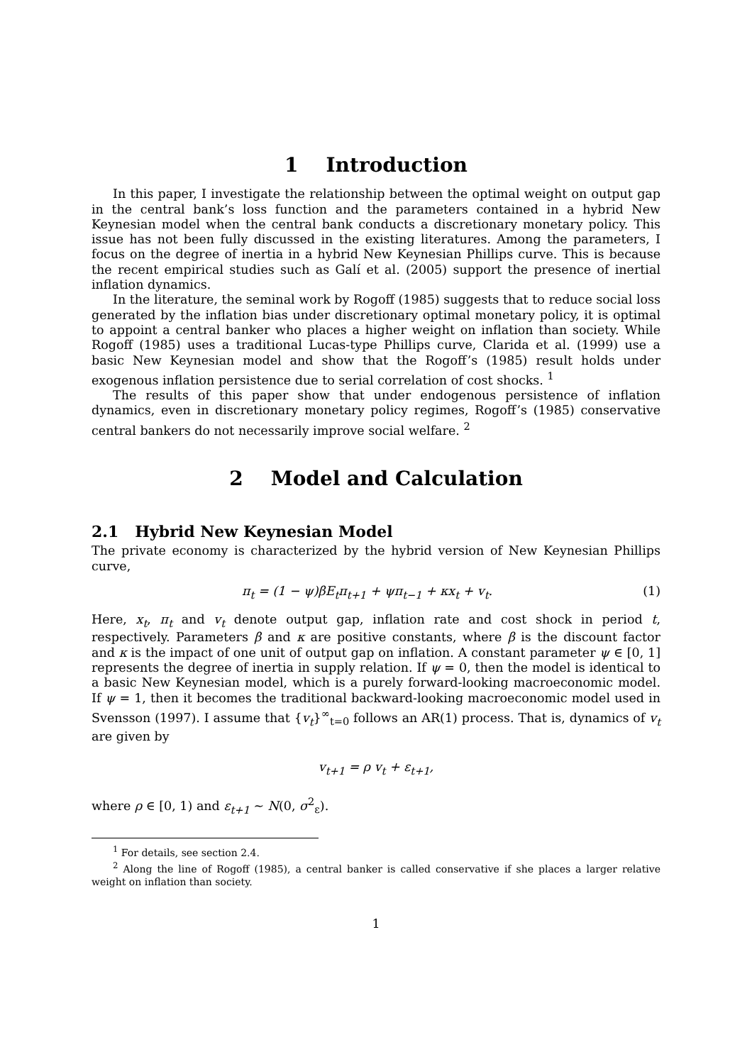1 Introduction
In this paper, I investigate the relationship between the optimal weight on output gap in the central bank’s loss function and the parameters contained in a hybrid New Keynesian model when the central bank conducts a discretionary monetary policy. This issue has not been fully discussed in the existing literatures. Among the parameters, I focus on the degree of inertia in a hybrid New Keynesian Phillips curve. This is because the recent empirical studies such as Galí et al. (2005) support the presence of inertial inflation dynamics.
In the literature, the seminal work by Rogoff (1985) suggests that to reduce social loss generated by the inflation bias under discretionary optimal monetary policy, it is optimal to appoint a central banker who places a higher weight on inflation than society. While Rogoff (1985) uses a traditional Lucas-type Phillips curve, Clarida et al. (1999) use a basic New Keynesian model and show that the Rogoff’s (1985) result holds under exogenous inflation persistence due to serial correlation of cost shocks. <sup>1</sup>
The results of this paper show that under endogenous persistence of inflation dynamics, even in discretionary monetary policy regimes, Rogoff’s (1985) conservative central bankers do not necessarily improve social welfare. <sup>2</sup>
2 Model and Calculation
2.1 Hybrid New Keynesian Model
The private economy is characterized by the hybrid version of New Keynesian Phillips curve,
π<sub>t</sub> = (1 − ψ)βE<sub>t</sub>π<sub>t+1</sub> + ψπ<sub>t−1</sub> + κx<sub>t</sub> + v<sub>t</sub>. (1)
Here, x<sub>t</sub>, π<sub>t</sub> and v<sub>t</sub> denote output gap, inflation rate and cost shock in period t, respectively. Parameters β and κ are positive constants, where β is the discount factor and κ is the impact of one unit of output gap on inflation. A constant parameter ψ ∈ [0, 1] represents the degree of inertia in supply relation. If ψ = 0, then the model is identical to a basic New Keynesian model, which is a purely forward-looking macroeconomic model. If ψ = 1, then it becomes the traditional backward-looking macroeconomic model used in Svensson (1997). I assume that {v<sub>t</sub>}<sup>∞</sup><sub>t=0</sub> follows an AR(1) process. That is, dynamics of v<sub>t</sub> are given by
v<sub>t+1</sub> = ρ v<sub>t</sub> + ε<sub>t+1</sub>,
where ρ ∈ [0, 1) and ε<sub>t+1</sub> ∼ N(0, σ<sup>2</sup><sub>ε</sub>).
<sup>1</sup> For details, see section 2.4.
<sup>2</sup> Along the line of Rogoff (1985), a central banker is called conservative if she places a larger relative weight on inflation than society.
1